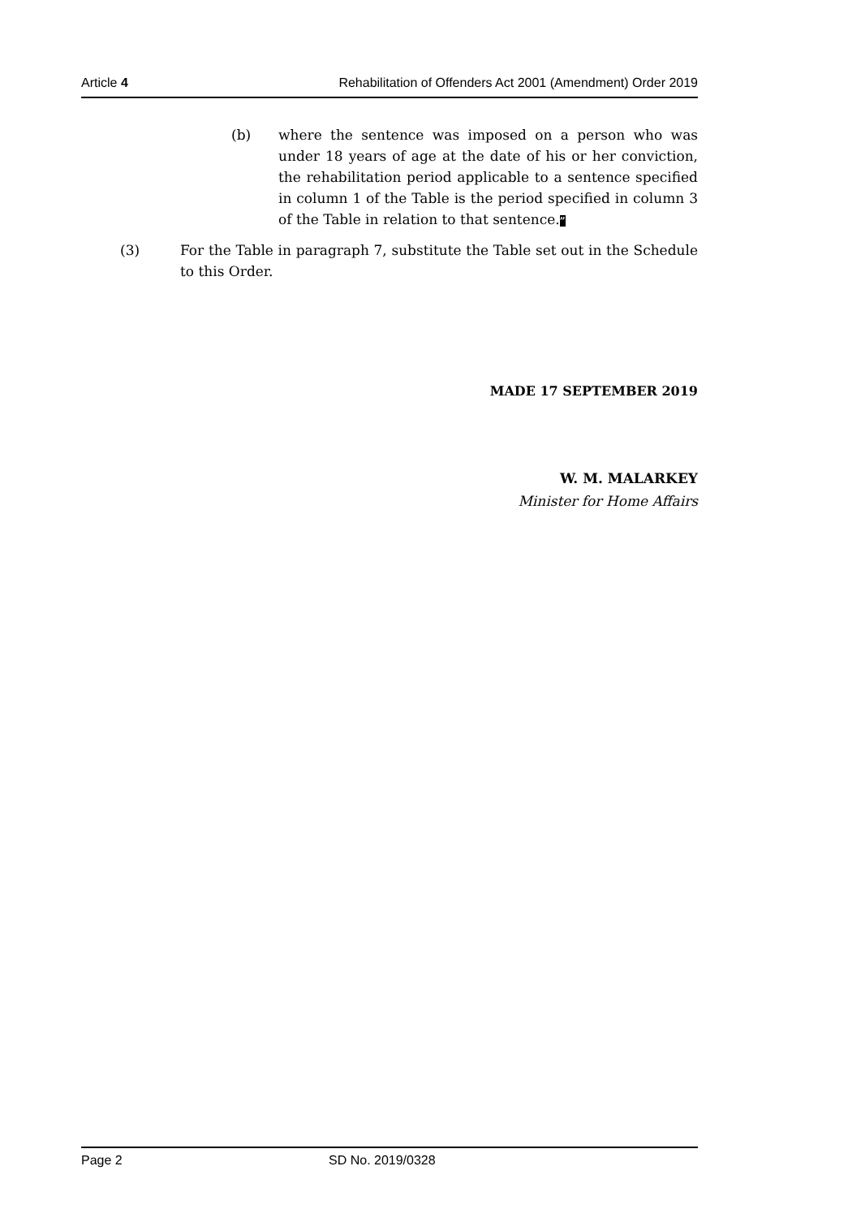Article 4 Rehabilitation of Offenders Act 2001 (Amendment) Order 2019
(b) where the sentence was imposed on a person who was under 18 years of age at the date of his or her conviction, the rehabilitation period applicable to a sentence specified in column 1 of the Table is the period specified in column 3 of the Table in relation to that sentence.”
(3) For the Table in paragraph 7, substitute the Table set out in the Schedule to this Order.
MADE 17 SEPTEMBER 2019
W. M. MALARKEY
Minister for Home Affairs
Page 2 SD No. 2019/0328